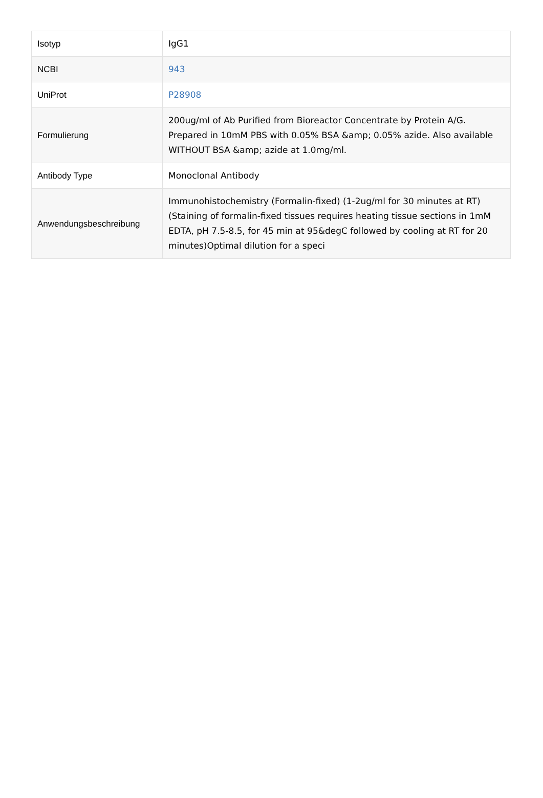| Isotyp | IgG1 |
| NCBI | 943 |
| UniProt | P28908 |
| Formulierung | 200ug/ml of Ab Purified from Bioreactor Concentrate by Protein A/G. Prepared in 10mM PBS with 0.05% BSA &amp; 0.05% azide. Also available WITHOUT BSA &amp; azide at 1.0mg/ml. |
| Antibody Type | Monoclonal Antibody |
| Anwendungsbeschreibung | Immunohistochemistry (Formalin-fixed) (1-2ug/ml for 30 minutes at RT)(Staining of formalin-fixed tissues requires heating tissue sections in 1mM EDTA, pH 7.5-8.5, for 45 min at 95&degC followed by cooling at RT for 20 minutes)Optimal dilution for a speci |